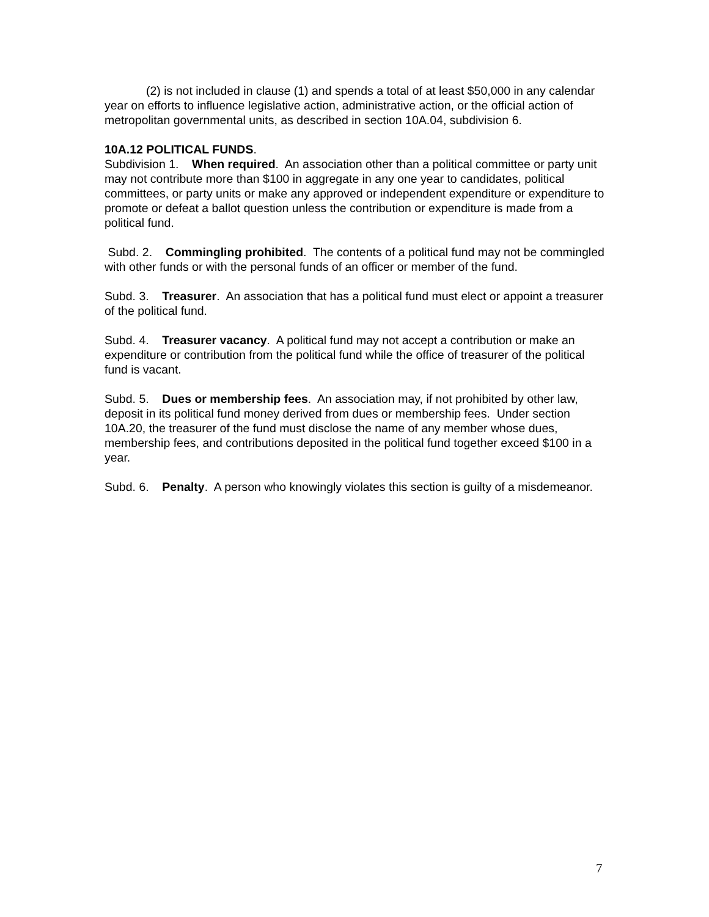(2) is not included in clause (1) and spends a total of at least $50,000 in any calendar year on efforts to influence legislative action, administrative action, or the official action of metropolitan governmental units, as described in section 10A.04, subdivision 6.
10A.12 POLITICAL FUNDS.
Subdivision 1. When required. An association other than a political committee or party unit may not contribute more than $100 in aggregate in any one year to candidates, political committees, or party units or make any approved or independent expenditure or expenditure to promote or defeat a ballot question unless the contribution or expenditure is made from a political fund.
Subd. 2. Commingling prohibited. The contents of a political fund may not be commingled with other funds or with the personal funds of an officer or member of the fund.
Subd. 3. Treasurer. An association that has a political fund must elect or appoint a treasurer of the political fund.
Subd. 4. Treasurer vacancy. A political fund may not accept a contribution or make an expenditure or contribution from the political fund while the office of treasurer of the political fund is vacant.
Subd. 5. Dues or membership fees. An association may, if not prohibited by other law, deposit in its political fund money derived from dues or membership fees. Under section 10A.20, the treasurer of the fund must disclose the name of any member whose dues, membership fees, and contributions deposited in the political fund together exceed $100 in a year.
Subd. 6. Penalty. A person who knowingly violates this section is guilty of a misdemeanor.
7